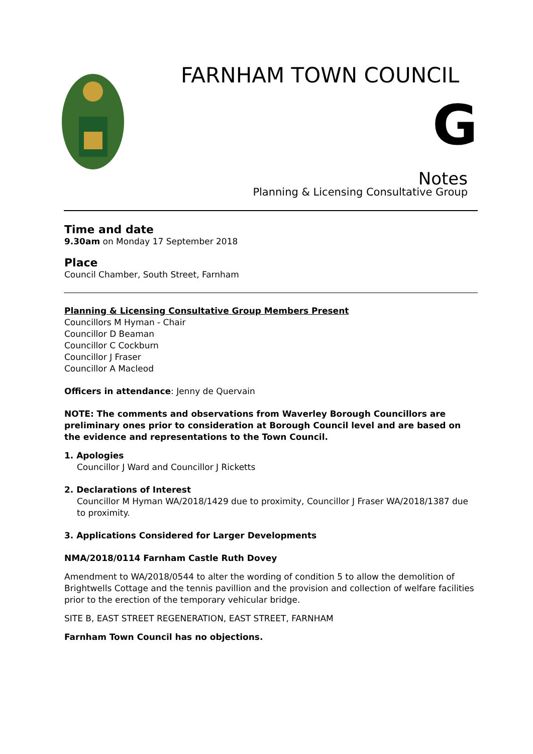FARNHAM TOWN COUNCIL
G
Notes
Planning & Licensing Consultative Group
Time and date
9.30am on Monday 17 September 2018
Place
Council Chamber, South Street, Farnham
Planning & Licensing Consultative Group Members Present
Councillors M Hyman - Chair
Councillor D Beaman
Councillor C Cockburn
Councillor J Fraser
Councillor A Macleod
Officers in attendance: Jenny de Quervain
NOTE: The comments and observations from Waverley Borough Councillors are preliminary ones prior to consideration at Borough Council level and are based on the evidence and representations to the Town Council.
1. Apologies
Councillor J Ward and Councillor J Ricketts
2. Declarations of Interest
Councillor M Hyman WA/2018/1429 due to proximity, Councillor J Fraser WA/2018/1387 due to proximity.
3. Applications Considered for Larger Developments
NMA/2018/0114 Farnham Castle Ruth Dovey
Amendment to WA/2018/0544 to alter the wording of condition 5 to allow the demolition of Brightwells Cottage and the tennis pavillion and the provision and collection of welfare facilities prior to the erection of the temporary vehicular bridge.
SITE B, EAST STREET REGENERATION, EAST STREET, FARNHAM
Farnham Town Council has no objections.